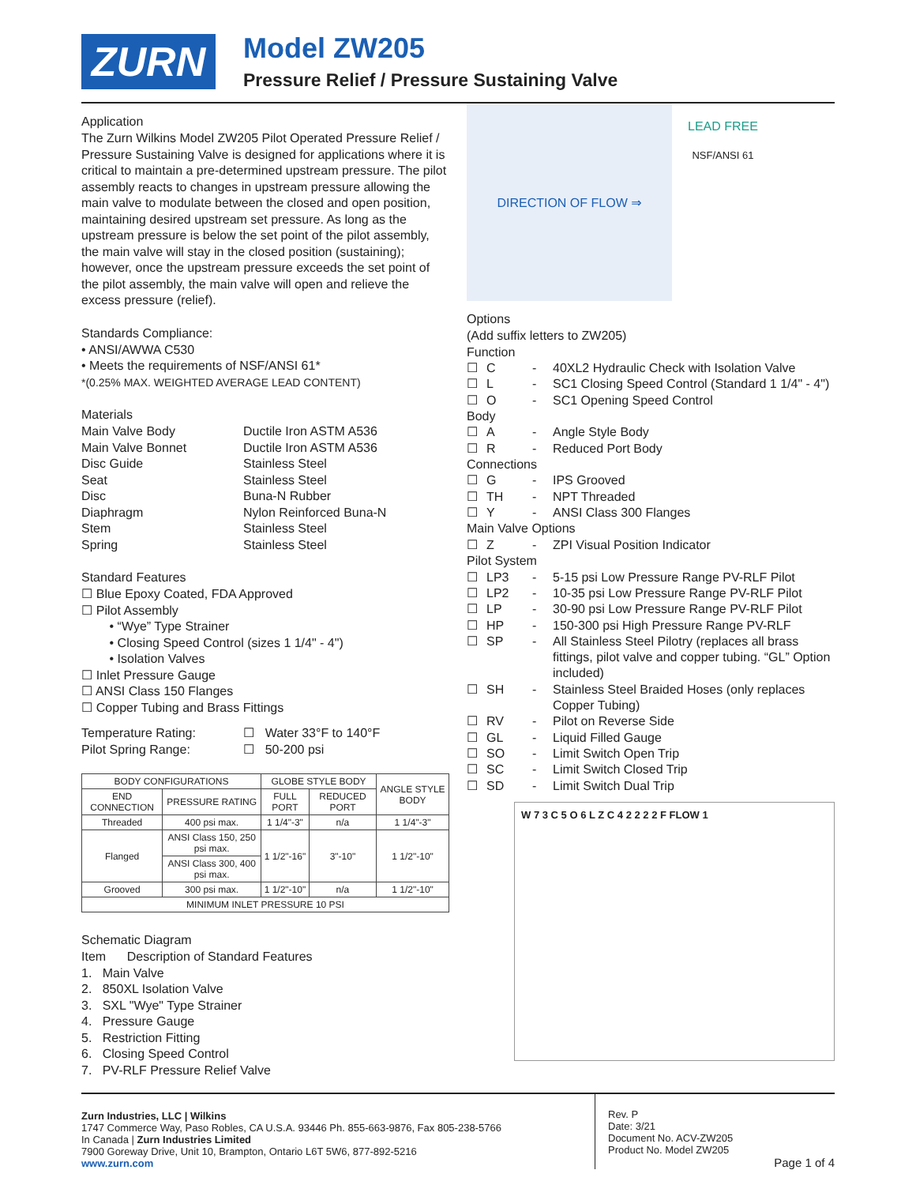ZURN
Model ZW205
Pressure Relief / Pressure Sustaining Valve
Application
The Zurn Wilkins Model ZW205 Pilot Operated Pressure Relief / Pressure Sustaining Valve is designed for applications where it is critical to maintain a pre-determined upstream pressure. The pilot assembly reacts to changes in upstream pressure allowing the main valve to modulate between the closed and open position, maintaining desired upstream set pressure. As long as the upstream pressure is below the set point of the pilot assembly, the main valve will stay in the closed position (sustaining); however, once the upstream pressure exceeds the set point of the pilot assembly, the main valve will open and relieve the excess pressure (relief).
Standards Compliance:
• ANSI/AWWA C530
• Meets the requirements of NSF/ANSI 61*
*(0.25% MAX. WEIGHTED AVERAGE LEAD CONTENT)
Materials
Main Valve Body Ductile Iron ASTM A536 Main Valve Bonnet Ductile Iron ASTM A536 Disc Guide Stainless Steel Seat Stainless Steel Disc Buna-N Rubber Diaphragm Nylon Reinforced Buna-N Stem Stainless Steel Spring Stainless Steel
Standard Features
☐ Blue Epoxy Coated, FDA Approved
☐ Pilot Assembly
• “Wye” Type Strainer
• Closing Speed Control (sizes 1 1/4" - 4")
• Isolation Valves
☐ Inlet Pressure Gauge
☐ ANSI Class 150 Flanges
☐ Copper Tubing and Brass Fittings
Temperature Rating: ☐ Water 33°F to 140°F Pilot Spring Range: ☐ 50-200 psi
| BODY CONFIGURATIONS | | GLOBE STYLE BODY | | ANGLE STYLE BODY |
| --- | --- | --- | --- | --- |
| END CONNECTION | PRESSURE RATING | FULL PORT | REDUCED PORT | |
| Threaded | 400 psi max. | 1 1/4"-3" | n/a | 1 1/4"-3" |
| Flanged | ANSI Class 150, 250 psi max. | 1 1/2"-16" | 3"-10" | 1 1/2"-10" |
| | ANSI Class 300, 400 psi max. | | | |
| Grooved | 300 psi max. | 1 1/2"-10" | n/a | 1 1/2"-10" |
| MINIMUM INLET PRESSURE 10 PSI | | | | |
Schematic Diagram
Item Description of Standard Features
1. Main Valve
2. 850XL Isolation Valve
3. SXL "Wye" Type Strainer
4. Pressure Gauge
5. Restriction Fitting
6. Closing Speed Control
7. PV-RLF Pressure Relief Valve
DIRECTION OF FLOW ⇒
LEAD FREE
NSF/ANSI 61
Options
(Add suffix letters to ZW205)
Function
☐ C - 40XL2 Hydraulic Check with Isolation Valve ☐ L - SC1 Closing Speed Control (Standard 1 1/4" - 4") ☐ O - SC1 Opening Speed Control
Body
☐ A - Angle Style Body ☐ R - Reduced Port Body
Connections
☐ G - IPS Grooved ☐ TH - NPT Threaded ☐ Y - ANSI Class 300 Flanges
Main Valve Options
☐ Z - ZPI Visual Position Indicator
Pilot System
☐ LP3 - 5-15 psi Low Pressure Range PV-RLF Pilot ☐ LP2 - 10-35 psi Low Pressure Range PV-RLF Pilot ☐ LP - 30-90 psi Low Pressure Range PV-RLF Pilot ☐ HP - 150-300 psi High Pressure Range PV-RLF ☐ SP - All Stainless Steel Pilotry (replaces all brass fittings, pilot valve and copper tubing. “GL” Option included) ☐ SH - Stainless Steel Braided Hoses (only replaces Copper Tubing) ☐ RV - Pilot on Reverse Side ☐ GL - Liquid Filled Gauge ☐ SO - Limit Switch Open Trip ☐ SC - Limit Switch Closed Trip ☐ SD - Limit Switch Dual Trip
W 7 3 C 5 O 6 L Z C 4 2 2 2 2 F FLOW 1
Zurn Industries, LLC | Wilkins
1747 Commerce Way, Paso Robles, CA U.S.A. 93446 Ph. 855-663-9876, Fax 805-238-5766
In Canada | Zurn Industries Limited
7900 Goreway Drive, Unit 10, Brampton, Ontario L6T 5W6, 877-892-5216
www.zurn.com
Rev. P
Date: 3/21
Document No. ACV-ZW205
Product No. Model ZW205
Page 1 of 4